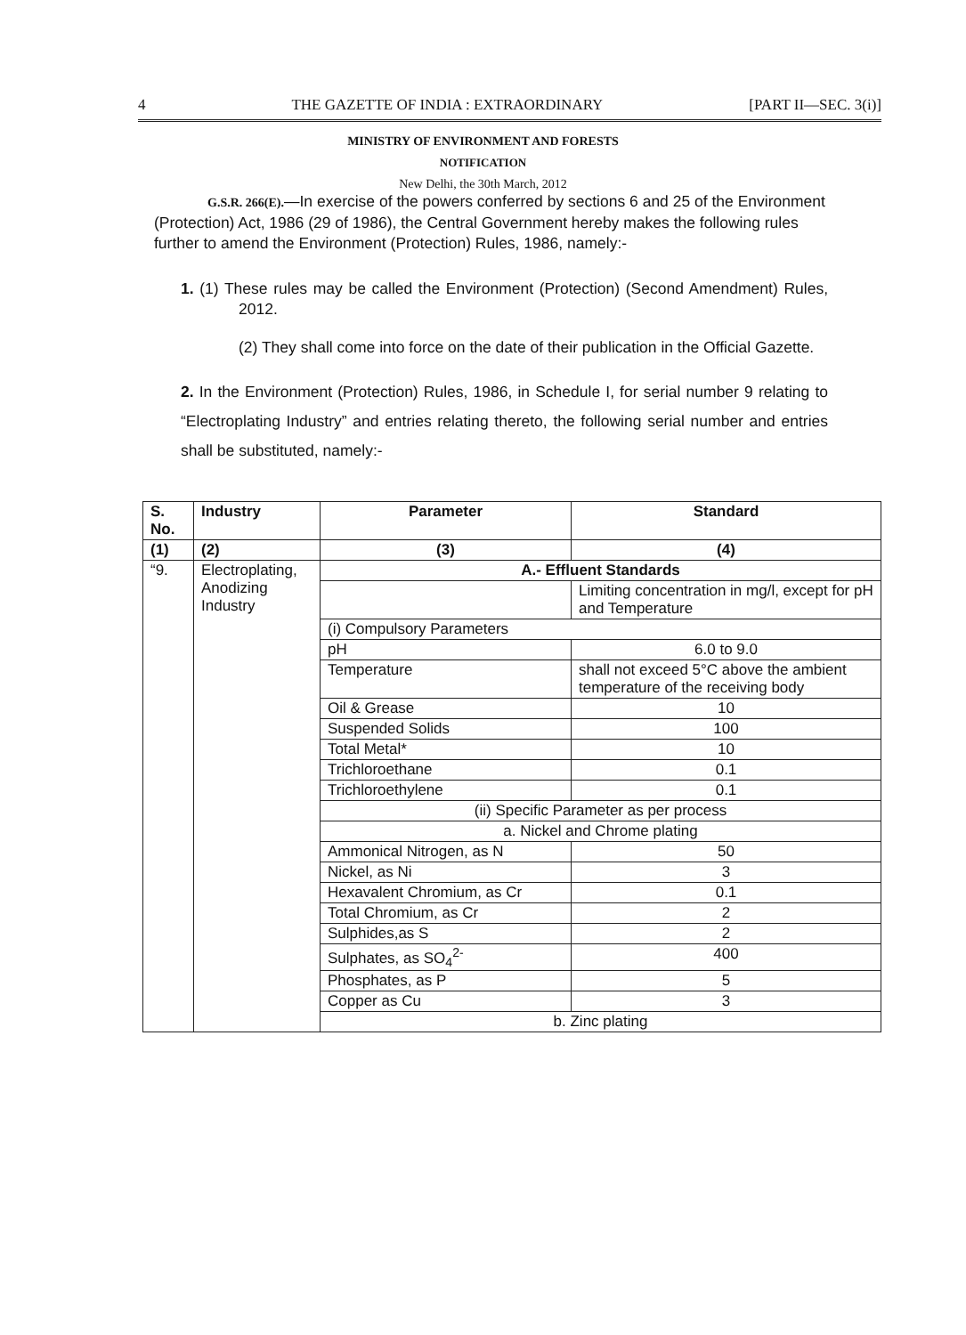4 THE GAZETTE OF INDIA : EXTRAORDINARY [PART II—SEC. 3(i)]
MINISTRY OF ENVIRONMENT AND FORESTS
NOTIFICATION
New Delhi, the 30th March, 2012
G.S.R. 266(E).—In exercise of the powers conferred by sections 6 and 25 of the Environment (Protection) Act, 1986 (29 of 1986), the Central Government hereby makes the following rules further to amend the Environment (Protection) Rules, 1986, namely:-
1. (1) These rules may be called the Environment (Protection) (Second Amendment) Rules, 2012.
(2) They shall come into force on the date of their publication in the Official Gazette.
2. In the Environment (Protection) Rules, 1986, in Schedule I, for serial number 9 relating to “Electroplating Industry” and entries relating thereto, the following serial number and entries shall be substituted, namely:-
| S. No. | Industry | Parameter | Standard |
| --- | --- | --- | --- |
| (1) | (2) | (3) | (4) |
| “9. | Electroplating, Anodizing Industry | A.- Effluent Standards | |
| | | | Limiting concentration in mg/l, except for pH and Temperature |
| | | (i) Compulsory Parameters | |
| | | pH | 6.0 to 9.0 |
| | | Temperature | shall not exceed 5°C above the ambient temperature of the receiving body |
| | | Oil & Grease | 10 |
| | | Suspended Solids | 100 |
| | | Total Metal* | 10 |
| | | Trichloroethane | 0.1 |
| | | Trichloroethylene | 0.1 |
| | | (ii) Specific Parameter as per process | |
| | | a. Nickel and Chrome plating | |
| | | Ammonical Nitrogen, as N | 50 |
| | | Nickel, as Ni | 3 |
| | | Hexavalent Chromium, as Cr | 0.1 |
| | | Total Chromium, as Cr | 2 |
| | | Sulphides,as S | 2 |
| | | Sulphates, as SO<sub>4</sub><sup>2-</sup> | 400 |
| | | Phosphates, as P | 5 |
| | | Copper as Cu | 3 |
| | | b. Zinc plating | |